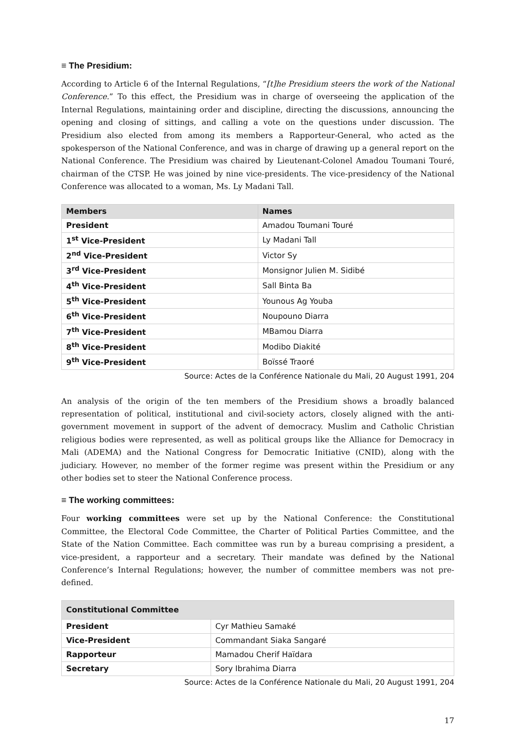≡ The Presidium:
According to Article 6 of the Internal Regulations, “[t]he Presidium steers the work of the National Conference.” To this effect, the Presidium was in charge of overseeing the application of the Internal Regulations, maintaining order and discipline, directing the discussions, announcing the opening and closing of sittings, and calling a vote on the questions under discussion. The Presidium also elected from among its members a Rapporteur-General, who acted as the spokesperson of the National Conference, and was in charge of drawing up a general report on the National Conference. The Presidium was chaired by Lieutenant-Colonel Amadou Toumani Touré, chairman of the CTSP. He was joined by nine vice-presidents. The vice-presidency of the National Conference was allocated to a woman, Ms. Ly Madani Tall.
| Members | Names |
| --- | --- |
| President | Amadou Toumani Touré |
| 1<sup>st</sup> Vice-President | Ly Madani Tall |
| 2<sup>nd</sup> Vice-President | Victor Sy |
| 3<sup>rd</sup> Vice-President | Monsignor Julien M. Sidibé |
| 4<sup>th</sup> Vice-President | Sall Binta Ba |
| 5<sup>th</sup> Vice-President | Younous Ag Youba |
| 6<sup>th</sup> Vice-President | Noupouno Diarra |
| 7<sup>th</sup> Vice-President | MBamou Diarra |
| 8<sup>th</sup> Vice-President | Modibo Diakité |
| 9<sup>th</sup> Vice-President | Boïssé Traoré |
Source: Actes de la Conférence Nationale du Mali, 20 August 1991, 204
An analysis of the origin of the ten members of the Presidium shows a broadly balanced representation of political, institutional and civil-society actors, closely aligned with the anti-government movement in support of the advent of democracy. Muslim and Catholic Christian religious bodies were represented, as well as political groups like the Alliance for Democracy in Mali (ADEMA) and the National Congress for Democratic Initiative (CNID), along with the judiciary. However, no member of the former regime was present within the Presidium or any other bodies set to steer the National Conference process.
≡ The working committees:
Four working committees were set up by the National Conference: the Constitutional Committee, the Electoral Code Committee, the Charter of Political Parties Committee, and the State of the Nation Committee. Each committee was run by a bureau comprising a president, a vice-president, a rapporteur and a secretary. Their mandate was defined by the National Conference’s Internal Regulations; however, the number of committee members was not pre-defined.
| Constitutional Committee | |
| --- | --- |
| President | Cyr Mathieu Samaké |
| Vice-President | Commandant Siaka Sangaré |
| Rapporteur | Mamadou Cherif Haïdara |
| Secretary | Sory Ibrahima Diarra |
Source: Actes de la Conférence Nationale du Mali, 20 August 1991, 204
17